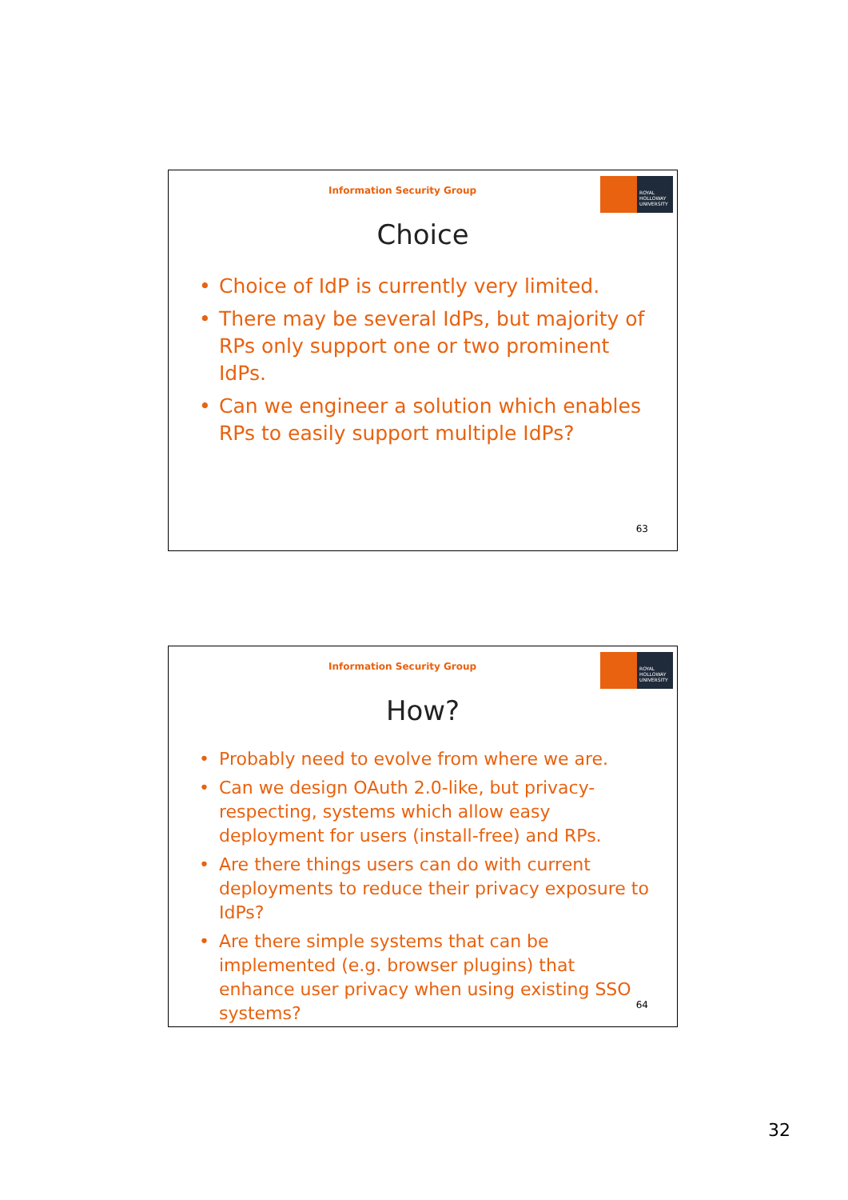Information Security Group
ROYAL
HOLLOWAY
UNIVERSITY
Choice
• Choice of IdP is currently very limited.
• There may be several IdPs, but majority of RPs only support one or two prominent IdPs.
• Can we engineer a solution which enables RPs to easily support multiple IdPs?
63
Information Security Group
ROYAL
HOLLOWAY
UNIVERSITY
How?
• Probably need to evolve from where we are.
• Can we design OAuth 2.0-like, but privacy-respecting, systems which allow easy deployment for users (install-free) and RPs.
• Are there things users can do with current deployments to reduce their privacy exposure to IdPs?
• Are there simple systems that can be implemented (e.g. browser plugins) that enhance user privacy when using existing SSO systems?
64
32